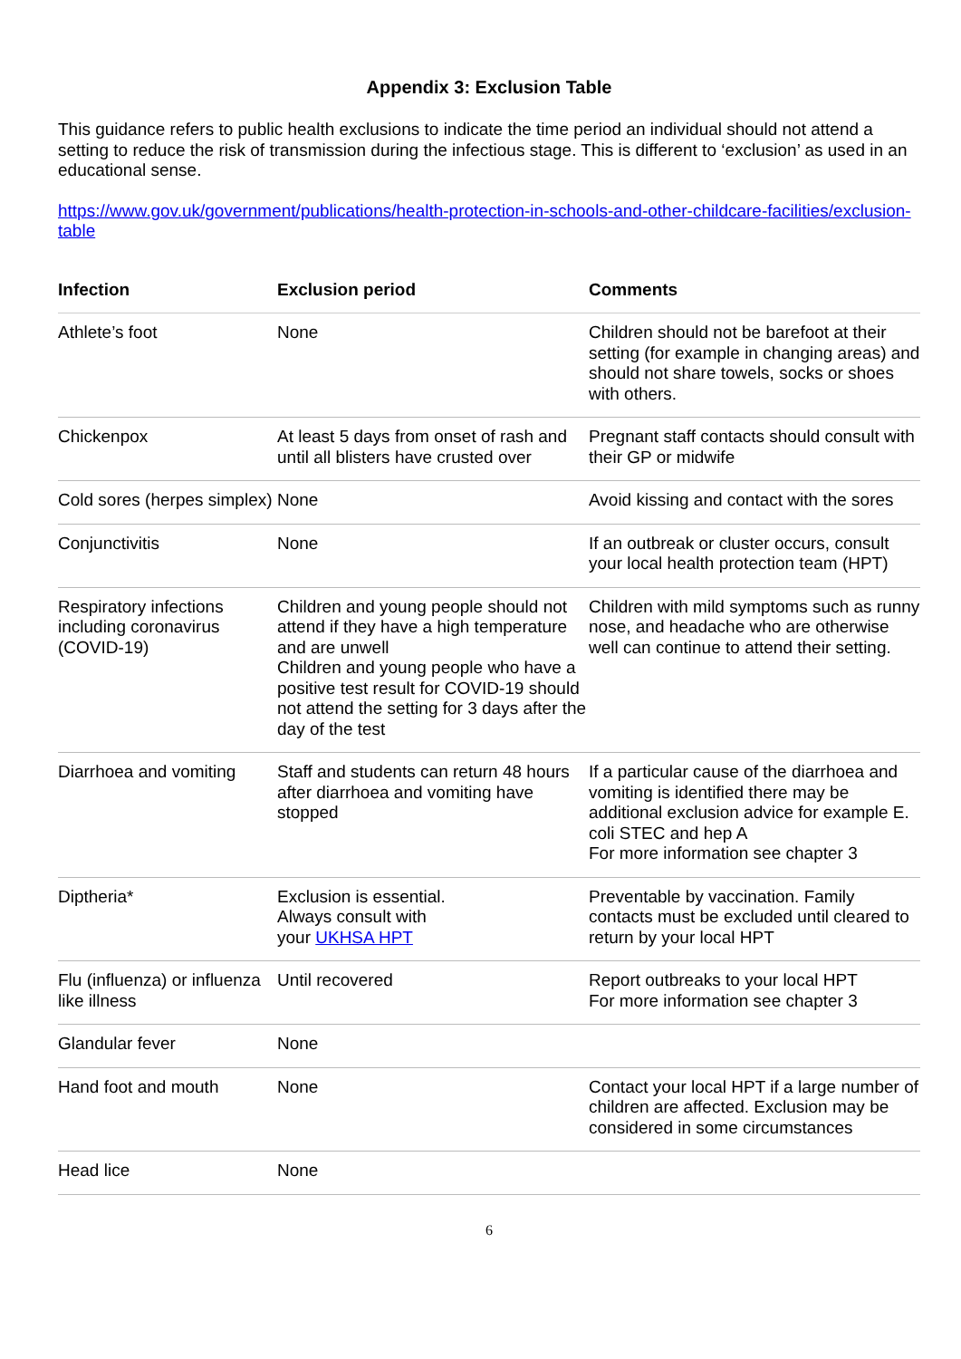Appendix 3: Exclusion Table
This guidance refers to public health exclusions to indicate the time period an individual should not attend a setting to reduce the risk of transmission during the infectious stage. This is different to ‘exclusion’ as used in an educational sense.
https://www.gov.uk/government/publications/health-protection-in-schools-and-other-childcare-facilities/exclusion-table
| Infection | Exclusion period | Comments |
| --- | --- | --- |
| Athlete’s foot | None | Children should not be barefoot at their setting (for example in changing areas) and should not share towels, socks or shoes with others. |
| Chickenpox | At least 5 days from onset of rash and until all blisters have crusted over | Pregnant staff contacts should consult with their GP or midwife |
| Cold sores (herpes simplex) | None | Avoid kissing and contact with the sores |
| Conjunctivitis | None | If an outbreak or cluster occurs, consult your local health protection team (HPT) |
| Respiratory infections including coronavirus (COVID-19) | Children and young people should not attend if they have a high temperature and are unwell Children and young people who have a positive test result for COVID-19 should not attend the setting for 3 days after the day of the test | Children with mild symptoms such as runny nose, and headache who are otherwise well can continue to attend their setting. |
| Diarrhoea and vomiting | Staff and students can return 48 hours after diarrhoea and vomiting have stopped | If a particular cause of the diarrhoea and vomiting is identified there may be additional exclusion advice for example E. coli STEC and hep A For more information see chapter 3 |
| Diptheria* | Exclusion is essential. Always consult with your UKHSA HPT | Preventable by vaccination. Family contacts must be excluded until cleared to return by your local HPT |
| Flu (influenza) or influenza like illness | Until recovered | Report outbreaks to your local HPT For more information see chapter 3 |
| Glandular fever | None | |
| Hand foot and mouth | None | Contact your local HPT if a large number of children are affected. Exclusion may be considered in some circumstances |
| Head lice | None | |
6